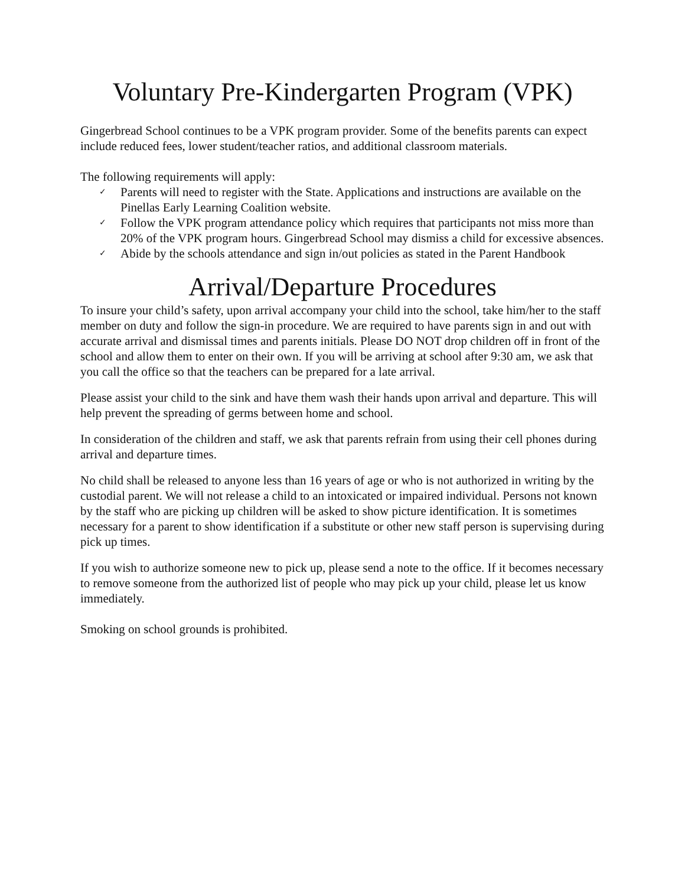Voluntary Pre-Kindergarten Program (VPK)
Gingerbread School continues to be a VPK program provider. Some of the benefits parents can expect include reduced fees, lower student/teacher ratios, and additional classroom materials.
The following requirements will apply:
✓ Parents will need to register with the State. Applications and instructions are available on the Pinellas Early Learning Coalition website.
✓ Follow the VPK program attendance policy which requires that participants not miss more than 20% of the VPK program hours. Gingerbread School may dismiss a child for excessive absences.
✓ Abide by the schools attendance and sign in/out policies as stated in the Parent Handbook
Arrival/Departure Procedures
To insure your child’s safety, upon arrival accompany your child into the school, take him/her to the staff member on duty and follow the sign-in procedure. We are required to have parents sign in and out with accurate arrival and dismissal times and parents initials. Please DO NOT drop children off in front of the school and allow them to enter on their own. If you will be arriving at school after 9:30 am, we ask that you call the office so that the teachers can be prepared for a late arrival.
Please assist your child to the sink and have them wash their hands upon arrival and departure. This will help prevent the spreading of germs between home and school.
In consideration of the children and staff, we ask that parents refrain from using their cell phones during arrival and departure times.
No child shall be released to anyone less than 16 years of age or who is not authorized in writing by the custodial parent. We will not release a child to an intoxicated or impaired individual. Persons not known by the staff who are picking up children will be asked to show picture identification. It is sometimes necessary for a parent to show identification if a substitute or other new staff person is supervising during pick up times.
If you wish to authorize someone new to pick up, please send a note to the office. If it becomes necessary to remove someone from the authorized list of people who may pick up your child, please let us know immediately.
Smoking on school grounds is prohibited.